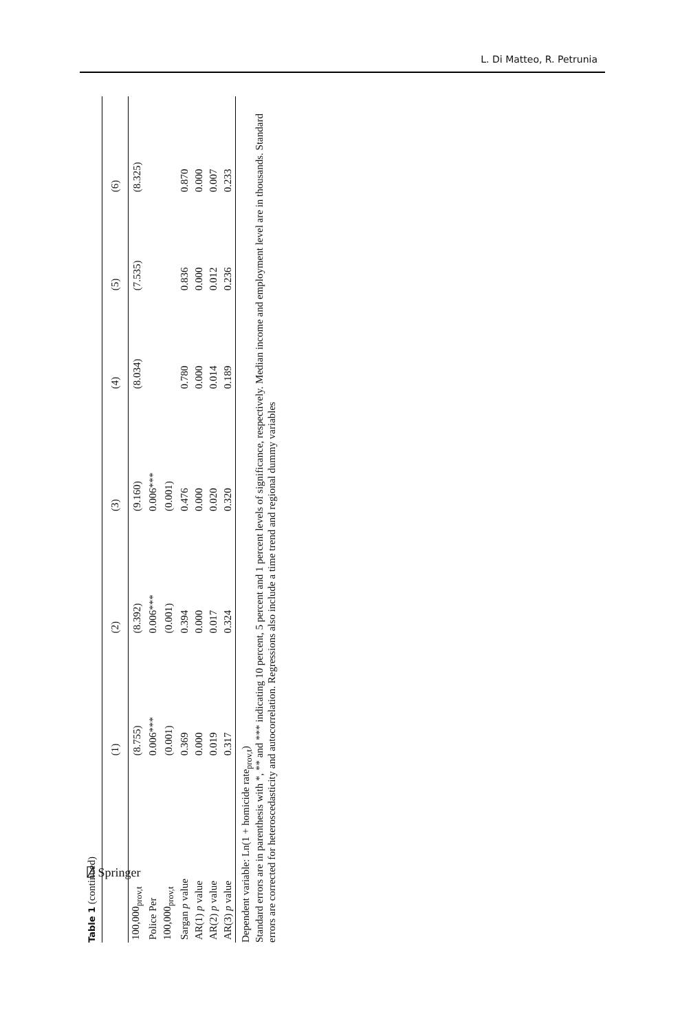L. Di Matteo, R. Petrunia
Table 1 (continued)
| | (1) | (2) | (3) | (4) | (5) | (6) |
| --- | --- | --- | --- | --- | --- | --- |
| 100,000<sub>prov,t</sub> | (8.755) | (8.392) | (9.160) | (8.034) | (7.535) | (8.325) |
| Police Per | 0.006*** | 0.006*** | 0.006*** | | | |
| 100,000<sub>prov,t</sub> | (0.001) | (0.001) | (0.001) | | | |
| Sargan p value | 0.369 | 0.394 | 0.476 | 0.780 | 0.836 | 0.870 |
| AR(1) p value | 0.000 | 0.000 | 0.000 | 0.000 | 0.000 | 0.000 |
| AR(2) p value | 0.019 | 0.017 | 0.020 | 0.014 | 0.012 | 0.007 |
| AR(3) p value | 0.317 | 0.324 | 0.320 | 0.189 | 0.236 | 0.233 |
Dependent variable: Ln(1 + homicide rate<sub>prov,t</sub>)
Standard errors are in parenthesis with *, ** and *** indicating 10 percent, 5 percent and 1 percent levels of significance, respectively. Median income and employment level are in thousands. Standard errors are corrected for heteroscedasticity and autocorrelation. Regressions also include a time trend and regional dummy variables
⍁ Springer